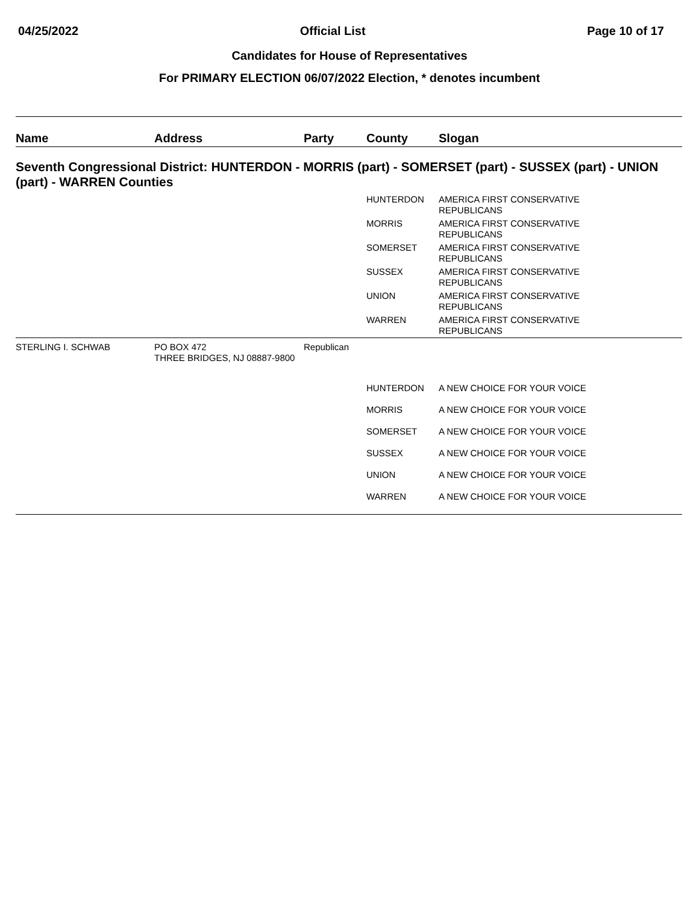04/25/2022 Official List Page 10 of 17
Candidates for House of Representatives
For PRIMARY ELECTION 06/07/2022 Election, * denotes incumbent
| Name | Address | Party | County | Slogan |
| --- | --- | --- | --- | --- |
| Seventh Congressional District: HUNTERDON - MORRIS (part) - SOMERSET (part) - SUSSEX (part) - UNION (part) - WARREN Counties | | | | |
| | | | HUNTERDON | AMERICA FIRST CONSERVATIVE REPUBLICANS |
| | | | MORRIS | AMERICA FIRST CONSERVATIVE REPUBLICANS |
| | | | SOMERSET | AMERICA FIRST CONSERVATIVE REPUBLICANS |
| | | | SUSSEX | AMERICA FIRST CONSERVATIVE REPUBLICANS |
| | | | UNION | AMERICA FIRST CONSERVATIVE REPUBLICANS |
| | | | WARREN | AMERICA FIRST CONSERVATIVE REPUBLICANS |
| STERLING I. SCHWAB | PO BOX 472 THREE BRIDGES, NJ 08887-9800 | Republican | | |
| | | | HUNTERDON | A NEW CHOICE FOR YOUR VOICE |
| | | | MORRIS | A NEW CHOICE FOR YOUR VOICE |
| | | | SOMERSET | A NEW CHOICE FOR YOUR VOICE |
| | | | SUSSEX | A NEW CHOICE FOR YOUR VOICE |
| | | | UNION | A NEW CHOICE FOR YOUR VOICE |
| | | | WARREN | A NEW CHOICE FOR YOUR VOICE |